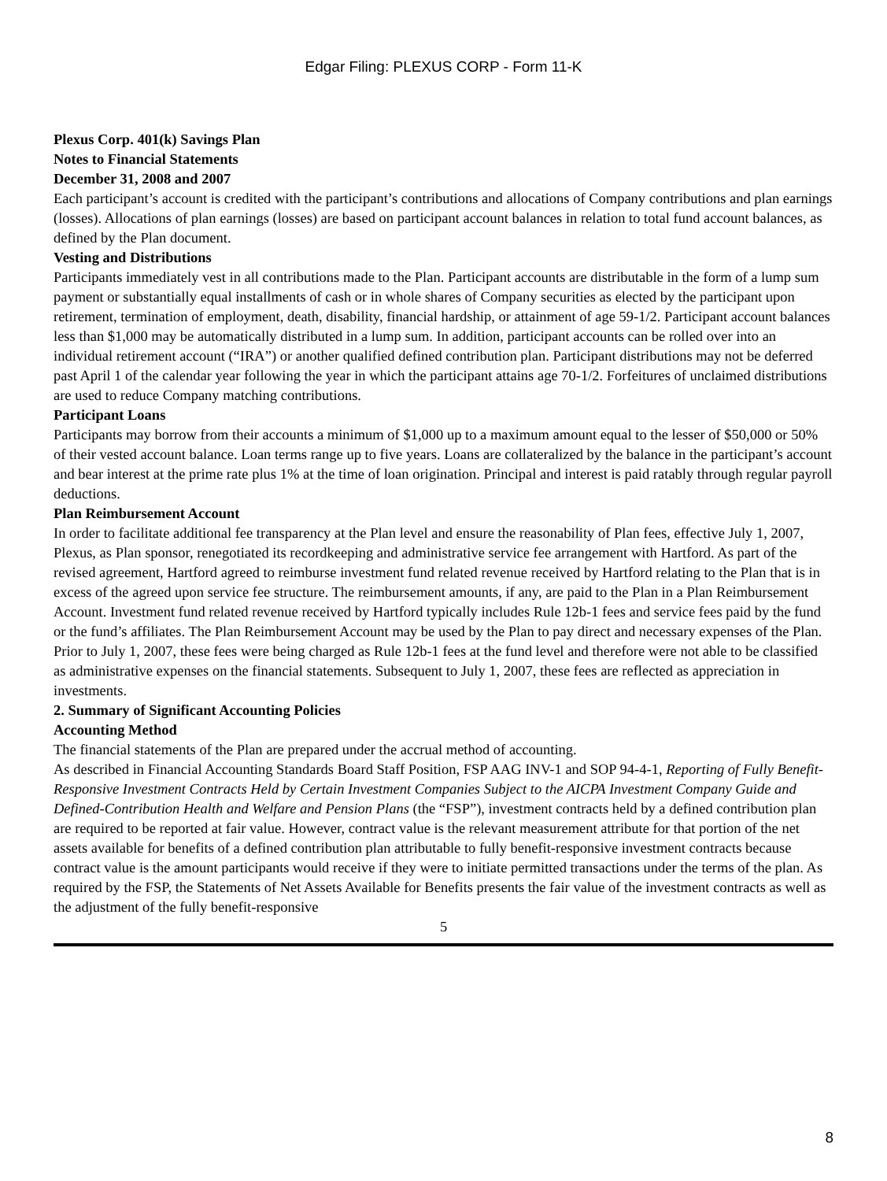Edgar Filing: PLEXUS CORP - Form 11-K
Plexus Corp. 401(k) Savings Plan
Notes to Financial Statements
December 31, 2008 and 2007
Each participant’s account is credited with the participant’s contributions and allocations of Company contributions and plan earnings (losses). Allocations of plan earnings (losses) are based on participant account balances in relation to total fund account balances, as defined by the Plan document.
Vesting and Distributions
Participants immediately vest in all contributions made to the Plan. Participant accounts are distributable in the form of a lump sum payment or substantially equal installments of cash or in whole shares of Company securities as elected by the participant upon retirement, termination of employment, death, disability, financial hardship, or attainment of age 59-1/2. Participant account balances less than $1,000 may be automatically distributed in a lump sum. In addition, participant accounts can be rolled over into an individual retirement account (“IRA”) or another qualified defined contribution plan. Participant distributions may not be deferred past April 1 of the calendar year following the year in which the participant attains age 70-1/2. Forfeitures of unclaimed distributions are used to reduce Company matching contributions.
Participant Loans
Participants may borrow from their accounts a minimum of $1,000 up to a maximum amount equal to the lesser of $50,000 or 50% of their vested account balance. Loan terms range up to five years. Loans are collateralized by the balance in the participant’s account and bear interest at the prime rate plus 1% at the time of loan origination. Principal and interest is paid ratably through regular payroll deductions.
Plan Reimbursement Account
In order to facilitate additional fee transparency at the Plan level and ensure the reasonability of Plan fees, effective July 1, 2007, Plexus, as Plan sponsor, renegotiated its recordkeeping and administrative service fee arrangement with Hartford. As part of the revised agreement, Hartford agreed to reimburse investment fund related revenue received by Hartford relating to the Plan that is in excess of the agreed upon service fee structure. The reimbursement amounts, if any, are paid to the Plan in a Plan Reimbursement Account. Investment fund related revenue received by Hartford typically includes Rule 12b-1 fees and service fees paid by the fund or the fund’s affiliates. The Plan Reimbursement Account may be used by the Plan to pay direct and necessary expenses of the Plan. Prior to July 1, 2007, these fees were being charged as Rule 12b-1 fees at the fund level and therefore were not able to be classified as administrative expenses on the financial statements. Subsequent to July 1, 2007, these fees are reflected as appreciation in investments.
2. Summary of Significant Accounting Policies
Accounting Method
The financial statements of the Plan are prepared under the accrual method of accounting.
As described in Financial Accounting Standards Board Staff Position, FSP AAG INV-1 and SOP 94-4-1, Reporting of Fully Benefit-Responsive Investment Contracts Held by Certain Investment Companies Subject to the AICPA Investment Company Guide and Defined-Contribution Health and Welfare and Pension Plans (the “FSP”), investment contracts held by a defined contribution plan are required to be reported at fair value. However, contract value is the relevant measurement attribute for that portion of the net assets available for benefits of a defined contribution plan attributable to fully benefit-responsive investment contracts because contract value is the amount participants would receive if they were to initiate permitted transactions under the terms of the plan. As required by the FSP, the Statements of Net Assets Available for Benefits presents the fair value of the investment contracts as well as the adjustment of the fully benefit-responsive
5
8